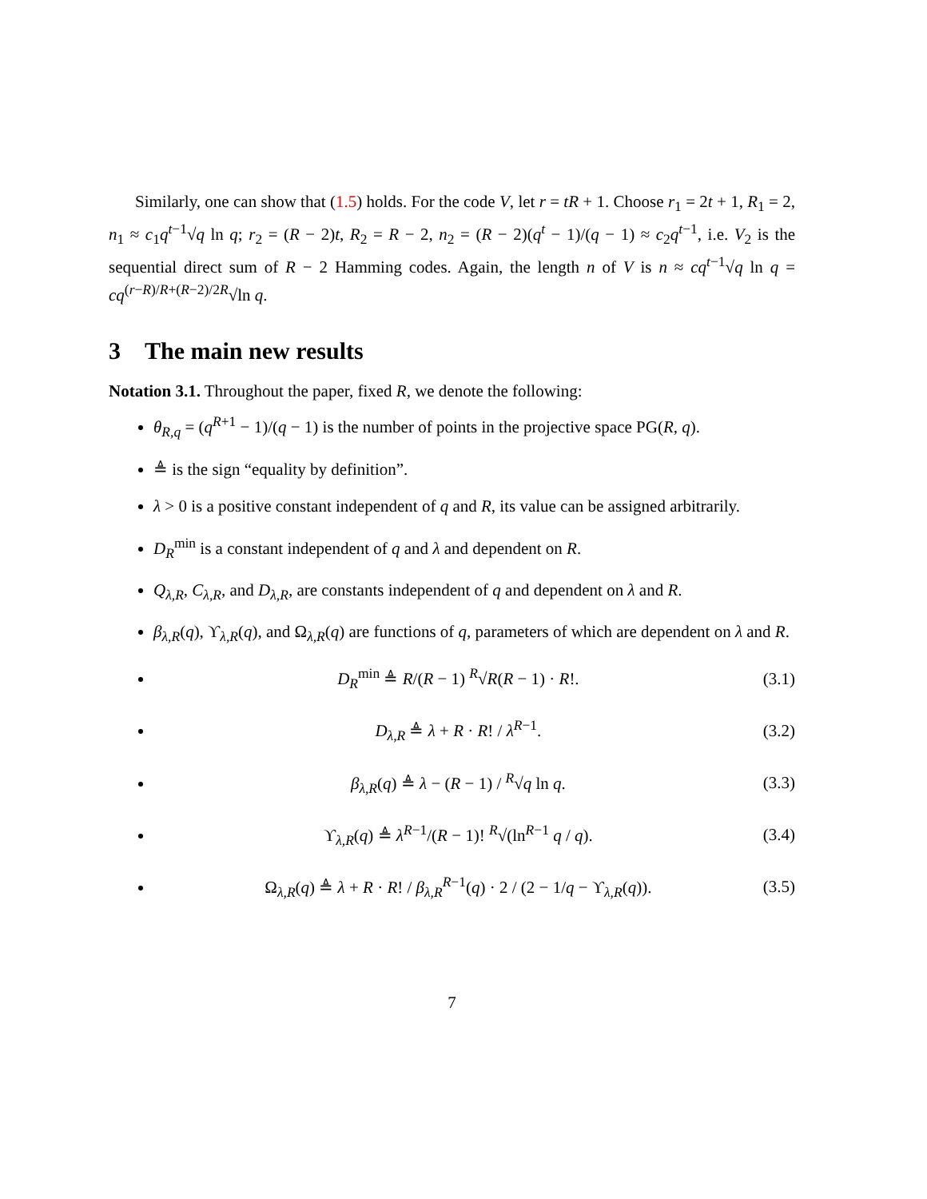Similarly, one can show that (1.5) holds. For the code V, let r = tR + 1. Choose r<sub>1</sub> = 2t + 1, R<sub>1</sub> = 2, n<sub>1</sub> ≈ c<sub>1</sub>q<sup>t−1</sup>√q ln q; r<sub>2</sub> = (R − 2)t, R<sub>2</sub> = R − 2, n<sub>2</sub> = (R − 2)(q<sup>t</sup> − 1)/(q − 1) ≈ c<sub>2</sub>q<sup>t−1</sup>, i.e. V<sub>2</sub> is the sequential direct sum of R − 2 Hamming codes. Again, the length n of V is n ≈ cq<sup>t−1</sup>√q ln q = cq<sup>(r−R)/R+(R−2)/2R</sup>√ln q.
3 The main new results
Notation 3.1. Throughout the paper, fixed R, we denote the following:
θ<sub>R,q</sub> = (q<sup>R+1</sup> − 1)/(q − 1) is the number of points in the projective space PG(R, q).
≜ is the sign “equality by definition”.
λ > 0 is a positive constant independent of q and R, its value can be assigned arbitrarily.
D<sub>R</sub><sup>min</sup> is a constant independent of q and λ and dependent on R.
Q<sub>λ,R</sub>, C<sub>λ,R</sub>, and D<sub>λ,R</sub>, are constants independent of q and dependent on λ and R.
β<sub>λ,R</sub>(q), ϒ<sub>λ,R</sub>(q), and Ω<sub>λ,R</sub>(q) are functions of q, parameters of which are dependent on λ and R.
D<sub>R</sub><sup>min</sup> ≜ R/(R − 1) <sup>R</sup>√R(R − 1) · R!. (3.1)
D<sub>λ,R</sub> ≜ λ + R · R! / λ<sup>R−1</sup>. (3.2)
β<sub>λ,R</sub>(q) ≜ λ − (R − 1) / <sup>R</sup>√q ln q. (3.3)
ϒ<sub>λ,R</sub>(q) ≜ λ<sup>R−1</sup>/(R − 1)! <sup>R</sup>√(ln<sup>R−1</sup> q / q). (3.4)
Ω<sub>λ,R</sub>(q) ≜ λ + R · R! / β<sub>λ,R</sub><sup>R−1</sup>(q) · 2 / (2 − 1/q − ϒ<sub>λ,R</sub>(q)). (3.5)
7